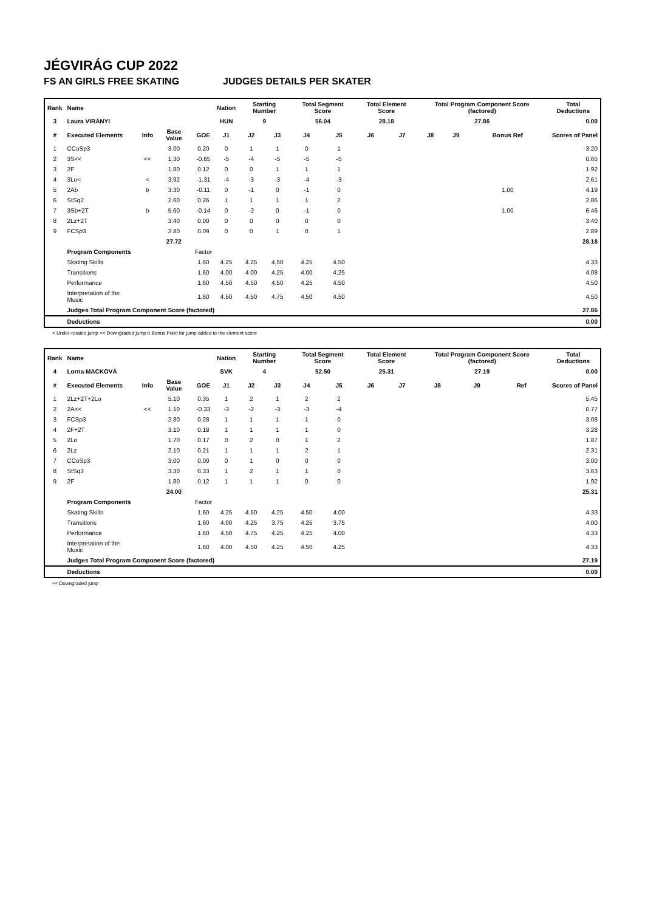JÉGVIRÁG CUP 2022
FS AN GIRLS FREE SKATING JUDGES DETAILS PER SKATER
| Rank | Name | | | | Nation | Starting Number | | Total Segment Score | | Total Element Score | | Total Program Component Score (factored) | | | Total Deductions |
| --- | --- | --- | --- | --- | --- | --- | --- | --- | --- | --- | --- | --- | --- | --- | --- |
| 3 | Laura VIRÁNYI | | | | HUN | 9 | | 56.04 | | 28.18 | | 27.86 | | | 0.00 |
| # | Executed Elements | Info | Base Value | GOE | J1 | J2 | J3 | J4 | J5 | J6 | J7 | J8 | J9 | Bonus Ref | Scores of Panel |
| 1 | CCoSp3 | | 3.00 | 0.20 | 0 | 1 | 1 | 0 | 1 | | | | | | 3.20 |
| 2 | 3S<< | << | 1.30 | -0.65 | -5 | -4 | -5 | -5 | -5 | | | | | | 0.65 |
| 3 | 2F | | 1.80 | 0.12 | 0 | 0 | 1 | 1 | 1 | | | | | | 1.92 |
| 4 | 3Lo< | < | 3.92 | -1.31 | -4 | -3 | -3 | -4 | -3 | | | | | | 2.61 |
| 5 | 2Ab | b | 3.30 | -0.11 | 0 | -1 | 0 | -1 | 0 | | | | | 1.00 | 4.19 |
| 6 | StSq2 | | 2.60 | 0.26 | 1 | 1 | 1 | 1 | 2 | | | | | | 2.86 |
| 7 | 3Sb+2T | b | 5.60 | -0.14 | 0 | -2 | 0 | -1 | 0 | | | | | 1.00 | 6.46 |
| 8 | 2Lz+2T | | 3.40 | 0.00 | 0 | 0 | 0 | 0 | 0 | | | | | | 3.40 |
| 9 | FCSp3 | | 2.80 | 0.09 | 0 | 0 | 1 | 0 | 1 | | | | | | 2.89 |
| | | | 27.72 | | | | | | | | | | | | 28.18 |
| | Program Components | | | Factor | | | | | | | | | | | |
| | Skating Skills | | | 1.60 | 4.25 | 4.25 | 4.50 | 4.25 | 4.50 | | | | | | 4.33 |
| | Transitions | | | 1.60 | 4.00 | 4.00 | 4.25 | 4.00 | 4.25 | | | | | | 4.08 |
| | Performance | | | 1.60 | 4.50 | 4.50 | 4.50 | 4.25 | 4.50 | | | | | | 4.50 |
| | Interpretation of the Music | | | 1.60 | 4.50 | 4.50 | 4.75 | 4.50 | 4.50 | | | | | | 4.50 |
| | Judges Total Program Component Score (factored) | | | | | | | | | | | | | | 27.86 |
| | Deductions | | | | | | | | | | | | | | 0.00 |
< Under-rotated jump << Downgraded jump b Bonus Point for jump added to the element score
| Rank | Name | | | | Nation | Starting Number | | Total Segment Score | | Total Element Score | | Total Program Component Score (factored) | | | Total Deductions |
| --- | --- | --- | --- | --- | --- | --- | --- | --- | --- | --- | --- | --- | --- | --- | --- |
| 4 | Lorna MACKOVÁ | | | | SVK | 4 | | 52.50 | | 25.31 | | 27.19 | | | 0.00 |
| # | Executed Elements | Info | Base Value | GOE | J1 | J2 | J3 | J4 | J5 | J6 | J7 | J8 | J9 | Ref | Scores of Panel |
| 1 | 2Lz+2T+2Lo | | 5.10 | 0.35 | 1 | 2 | 1 | 2 | 2 | | | | | | 5.45 |
| 2 | 2A<< | << | 1.10 | -0.33 | -3 | -2 | -3 | -3 | -4 | | | | | | 0.77 |
| 3 | FCSp3 | | 2.80 | 0.28 | 1 | 1 | 1 | 1 | 0 | | | | | | 3.08 |
| 4 | 2F+2T | | 3.10 | 0.18 | 1 | 1 | 1 | 1 | 0 | | | | | | 3.28 |
| 5 | 2Lo | | 1.70 | 0.17 | 0 | 2 | 0 | 1 | 2 | | | | | | 1.87 |
| 6 | 2Lz | | 2.10 | 0.21 | 1 | 1 | 1 | 2 | 1 | | | | | | 2.31 |
| 7 | CCoSp3 | | 3.00 | 0.00 | 0 | 1 | 0 | 0 | 0 | | | | | | 3.00 |
| 8 | StSq3 | | 3.30 | 0.33 | 1 | 2 | 1 | 1 | 0 | | | | | | 3.63 |
| 9 | 2F | | 1.80 | 0.12 | 1 | 1 | 1 | 0 | 0 | | | | | | 1.92 |
| | | | 24.00 | | | | | | | | | | | | 25.31 |
| | Program Components | | | Factor | | | | | | | | | | | |
| | Skating Skills | | | 1.60 | 4.25 | 4.50 | 4.25 | 4.50 | 4.00 | | | | | | 4.33 |
| | Transitions | | | 1.60 | 4.00 | 4.25 | 3.75 | 4.25 | 3.75 | | | | | | 4.00 |
| | Performance | | | 1.60 | 4.50 | 4.75 | 4.25 | 4.25 | 4.00 | | | | | | 4.33 |
| | Interpretation of the Music | | | 1.60 | 4.00 | 4.50 | 4.25 | 4.50 | 4.25 | | | | | | 4.33 |
| | Judges Total Program Component Score (factored) | | | | | | | | | | | | | | 27.19 |
| | Deductions | | | | | | | | | | | | | | 0.00 |
<< Downgraded jump